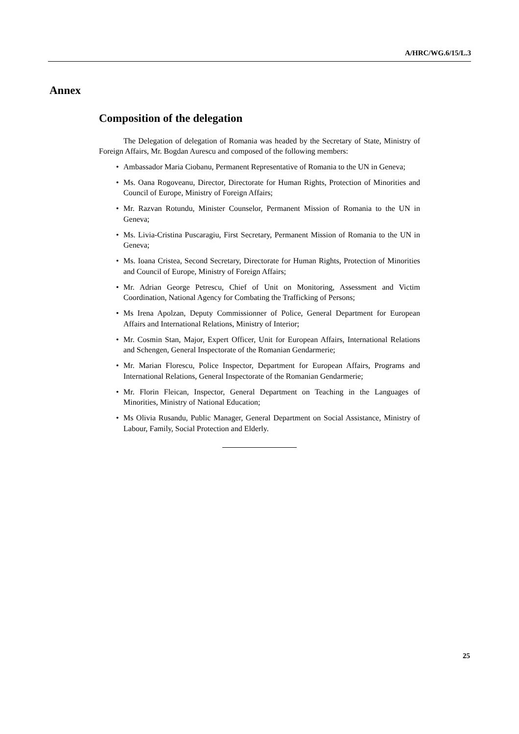A/HRC/WG.6/15/L.3
Annex
Composition of the delegation
The Delegation of delegation of Romania was headed by the Secretary of State, Ministry of Foreign Affairs, Mr. Bogdan Aurescu and composed of the following members:
• Ambassador Maria Ciobanu, Permanent Representative of Romania to the UN in Geneva;
• Ms. Oana Rogoveanu, Director, Directorate for Human Rights, Protection of Minorities and Council of Europe, Ministry of Foreign Affairs;
• Mr. Razvan Rotundu, Minister Counselor, Permanent Mission of Romania to the UN in Geneva;
• Ms. Livia-Cristina Puscaragiu, First Secretary, Permanent Mission of Romania to the UN in Geneva;
• Ms. Ioana Cristea, Second Secretary, Directorate for Human Rights, Protection of Minorities and Council of Europe, Ministry of Foreign Affairs;
• Mr. Adrian George Petrescu, Chief of Unit on Monitoring, Assessment and Victim Coordination, National Agency for Combating the Trafficking of Persons;
• Ms Irena Apolzan, Deputy Commissionner of Police, General Department for European Affairs and International Relations, Ministry of Interior;
• Mr. Cosmin Stan, Major, Expert Officer, Unit for European Affairs, International Relations and Schengen, General Inspectorate of the Romanian Gendarmerie;
• Mr. Marian Florescu, Police Inspector, Department for European Affairs, Programs and International Relations, General Inspectorate of the Romanian Gendarmerie;
• Mr. Florin Fleican, Inspector, General Department on Teaching in the Languages of Minorities, Ministry of National Education;
• Ms Olivia Rusandu, Public Manager, General Department on Social Assistance, Ministry of Labour, Family, Social Protection and Elderly.
25